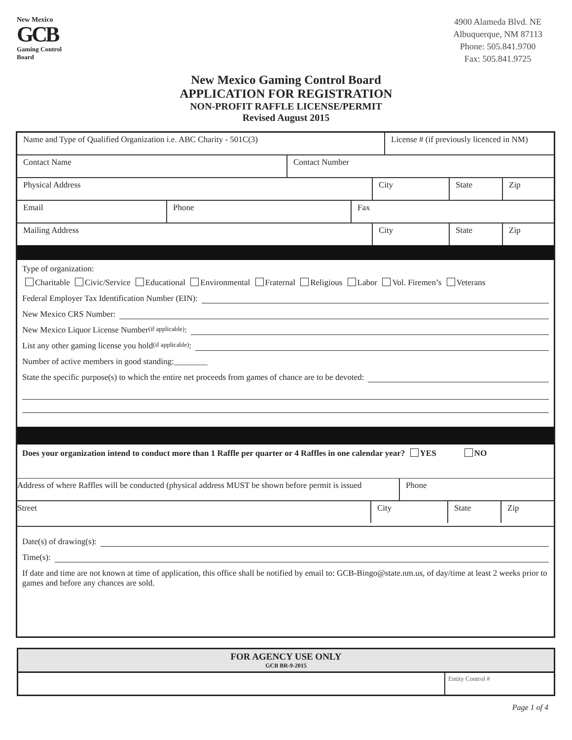New Mexico
GCB
Gaming Control Board
4900 Alameda Blvd. NE
Albuquerque, NM 87113
Phone: 505.841.9700
Fax: 505.841.9725
New Mexico Gaming Control Board
APPLICATION FOR REGISTRATION
NON-PROFIT RAFFLE LICENSE/PERMIT
Revised August 2015
Name and Type of Qualified Organization i.e. ABC Charity - 501C(3) License # (if previously licenced in NM)
Contact Name Contact Number
Physical Address City State Zip
Email Phone Fax
Mailing Address City State Zip
Type of organization:
Charitable Civic/Service Educational Environmental Fraternal Religious Labor Vol. Firemen’s Veterans
Federal Employer Tax Identification Number (EIN):
New Mexico CRS Number:
New Mexico Liquor License Number (if applicable):
List any other gaming license you hold (if applicable):
Number of active members in good standing:________
State the specific purpose(s) to which the entire net proceeds from games of chance are to be devoted:
Does your organization intend to conduct more than 1 Raffle per quarter or 4 Raffles in one calendar year? YES NO
Address of where Raffles will be conducted (physical address MUST be shown before permit is issued
Phone
Street
City State Zip
Date(s) of drawing(s):
Time(s):
If date and time are not known at time of application, this office shall be notified by email to: GCB-Bingo@state.nm.us, of day/time at least 2 weeks prior to games and before any chances are sold.
FOR AGENCY USE ONLY
GCB BR-9-2015
Entity Control #
Page 1 of 4